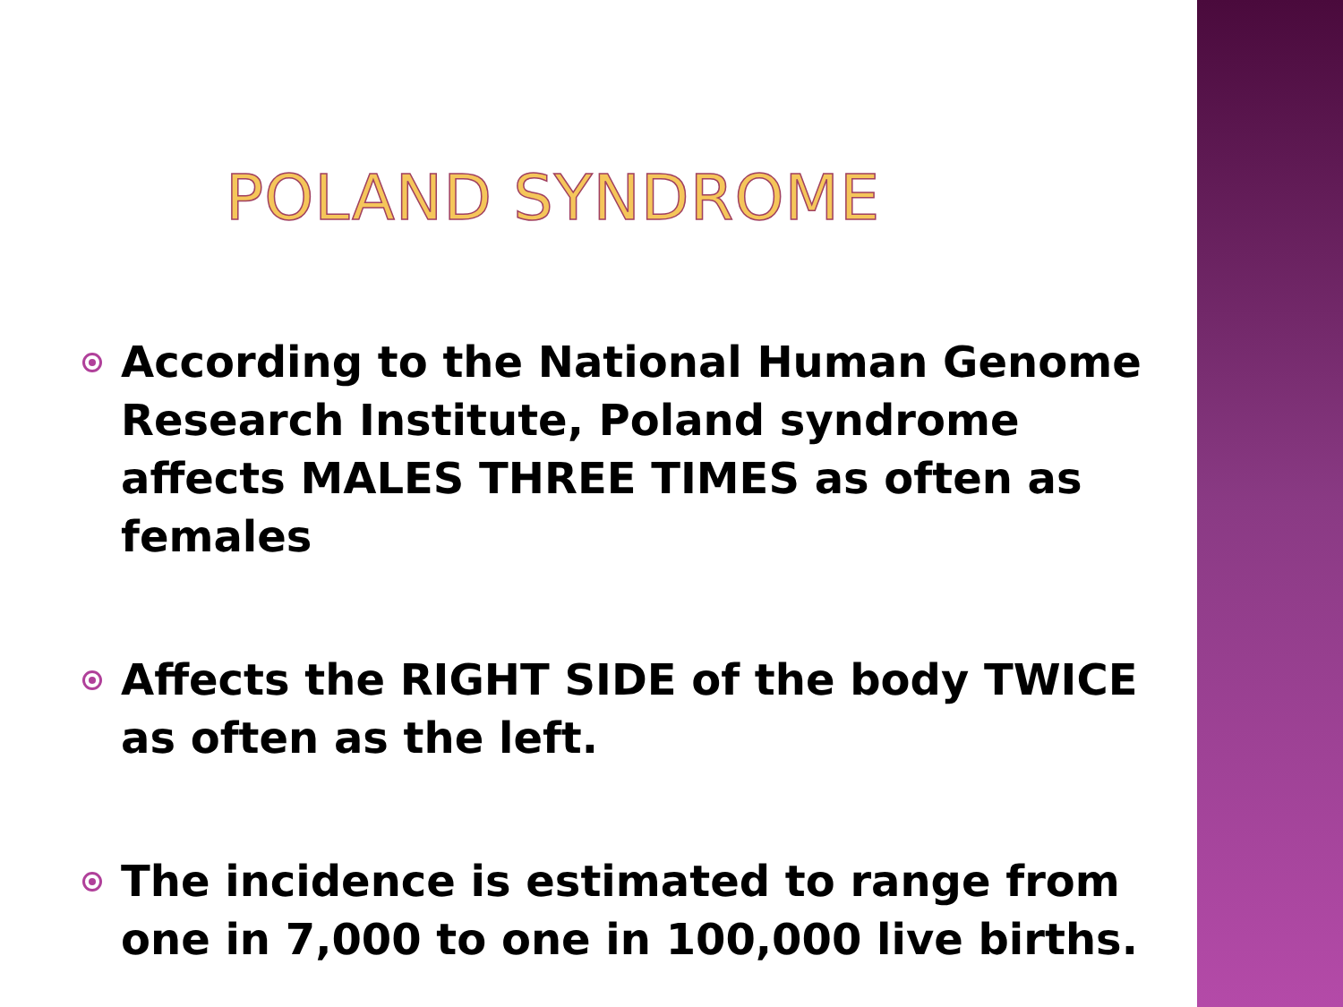POLAND SYNDROME
According to the National Human Genome Research Institute, Poland syndrome affects MALES THREE TIMES as often as females
Affects the RIGHT SIDE of the body TWICE as often as the left.
The incidence is estimated to range from one in 7,000 to one in 100,000 live births.